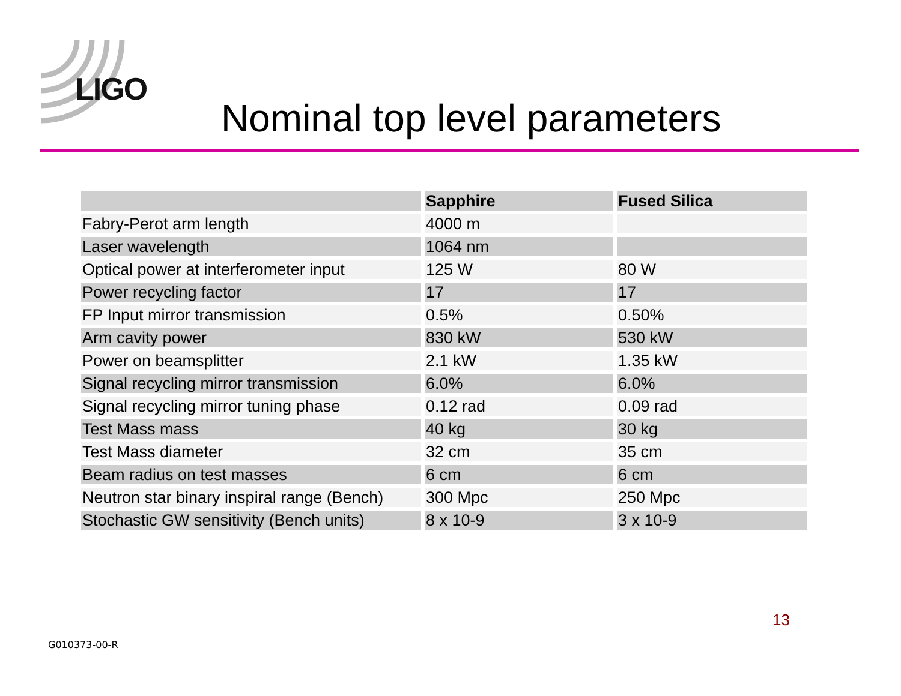LIGO
Nominal top level parameters
| | Sapphire | Fused Silica |
| --- | --- | --- |
| Fabry-Perot arm length | 4000 m | |
| Laser wavelength | 1064 nm | |
| Optical power at interferometer input | 125 W | 80 W |
| Power recycling factor | 17 | 17 |
| FP Input mirror transmission | 0.5% | 0.50% |
| Arm cavity power | 830 kW | 530 kW |
| Power on beamsplitter | 2.1 kW | 1.35 kW |
| Signal recycling mirror transmission | 6.0% | 6.0% |
| Signal recycling mirror tuning phase | 0.12 rad | 0.09 rad |
| Test Mass mass | 40 kg | 30 kg |
| Test Mass diameter | 32 cm | 35 cm |
| Beam radius on test masses | 6 cm | 6 cm |
| Neutron star binary inspiral range (Bench) | 300 Mpc | 250 Mpc |
| Stochastic GW sensitivity (Bench units) | 8 x 10-9 | 3 x 10-9 |
13
G010373-00-R